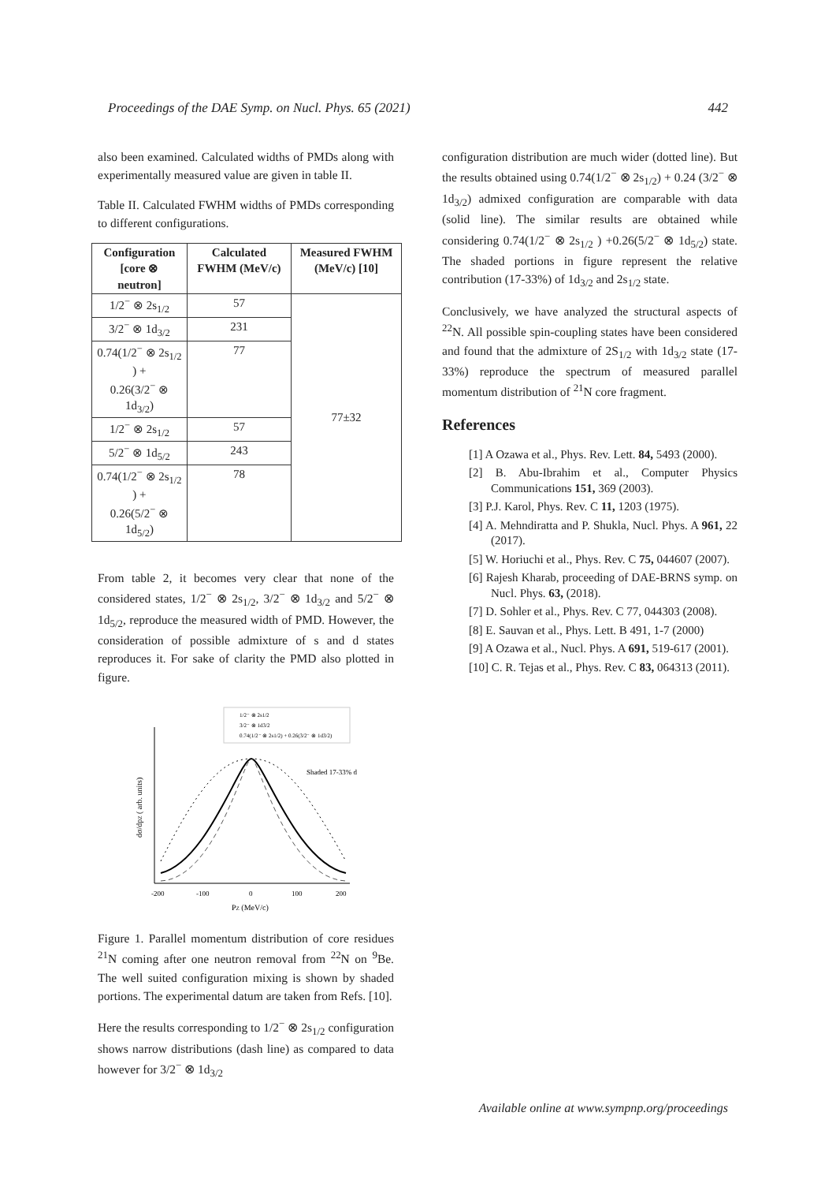Proceedings of the DAE Symp. on Nucl. Phys. 65 (2021) 442
also been examined. Calculated widths of PMDs along with experimentally measured value are given in table II.
Table II. Calculated FWHM widths of PMDs corresponding to different configurations.
| Configuration [core ⊗ neutron] | Calculated FWHM (MeV/c) | Measured FWHM (MeV/c) [10] |
| --- | --- | --- |
| 1/2<sup>−</sup> ⊗ 2s<sub>1/2</sub> | 57 | 77±32 |
| 3/2<sup>−</sup> ⊗ 1d<sub>3/2</sub> | 231 | |
| 0.74(1/2<sup>−</sup> ⊗ 2s<sub>1/2</sub> ) + 0.26(3/2<sup>−</sup> ⊗ 1d<sub>3/2</sub>) | 77 | |
| 1/2<sup>−</sup> ⊗ 2s<sub>1/2</sub> | 57 | |
| 5/2<sup>−</sup> ⊗ 1d<sub>5/2</sub> | 243 | |
| 0.74(1/2<sup>−</sup> ⊗ 2s<sub>1/2</sub> ) + 0.26(5/2<sup>−</sup> ⊗ 1d<sub>5/2</sub>) | 78 | |
From table 2, it becomes very clear that none of the considered states, 1/2<sup>−</sup> ⊗ 2s<sub>1/2</sub>, 3/2<sup>−</sup> ⊗ 1d<sub>3/2</sub> and 5/2<sup>−</sup> ⊗ 1d<sub>5/2</sub>, reproduce the measured width of PMD. However, the consideration of possible admixture of s and d states reproduces it. For sake of clarity the PMD also plotted in figure.
1/2⁻ ⊗ 2s1/2
3/2⁻ ⊗ 1d3/2
0.74(1/2⁻ ⊗ 2s1/2) + 0.26(3/2⁻ ⊗ 1d3/2)
Shaded 17-33% d
-200
-100
0
100
200
PZ (MeV/c)
dσ/dpZ ( arb. units)
Figure 1. Parallel momentum distribution of core residues <sup>21</sup>N coming after one neutron removal from <sup>22</sup>N on <sup>9</sup>Be. The well suited configuration mixing is shown by shaded portions. The experimental datum are taken from Refs. [10].
Here the results corresponding to 1/2<sup>−</sup> ⊗ 2s<sub>1/2</sub> configuration shows narrow distributions (dash line) as compared to data however for 3/2<sup>−</sup> ⊗ 1d<sub>3/2</sub>
configuration distribution are much wider (dotted line). But the results obtained using 0.74(1/2<sup>−</sup> ⊗ 2s<sub>1/2</sub>) + 0.24 (3/2<sup>−</sup> ⊗ 1d<sub>3/2</sub>) admixed configuration are comparable with data (solid line). The similar results are obtained while considering 0.74(1/2<sup>−</sup> ⊗ 2s<sub>1/2</sub> ) +0.26(5/2<sup>−</sup> ⊗ 1d<sub>5/2</sub>) state. The shaded portions in figure represent the relative contribution (17-33%) of 1d<sub>3/2</sub> and 2s<sub>1/2</sub> state.
Conclusively, we have analyzed the structural aspects of <sup>22</sup>N. All possible spin-coupling states have been considered and found that the admixture of 2S<sub>1/2</sub> with 1d<sub>3/2</sub> state (17-33%) reproduce the spectrum of measured parallel momentum distribution of <sup>21</sup>N core fragment.
References
[1] A Ozawa et al., Phys. Rev. Lett. 84, 5493 (2000).
[2] B. Abu-Ibrahim et al., Computer Physics Communications 151, 369 (2003).
[3] P.J. Karol, Phys. Rev. C 11, 1203 (1975).
[4] A. Mehndiratta and P. Shukla, Nucl. Phys. A 961, 22 (2017).
[5] W. Horiuchi et al., Phys. Rev. C 75, 044607 (2007).
[6] Rajesh Kharab, proceeding of DAE-BRNS symp. on Nucl. Phys. 63, (2018).
[7] D. Sohler et al., Phys. Rev. C 77, 044303 (2008).
[8] E. Sauvan et al., Phys. Lett. B 491, 1-7 (2000)
[9] A Ozawa et al., Nucl. Phys. A 691, 519-617 (2001).
[10] C. R. Tejas et al., Phys. Rev. C 83, 064313 (2011).
Available online at www.sympnp.org/proceedings